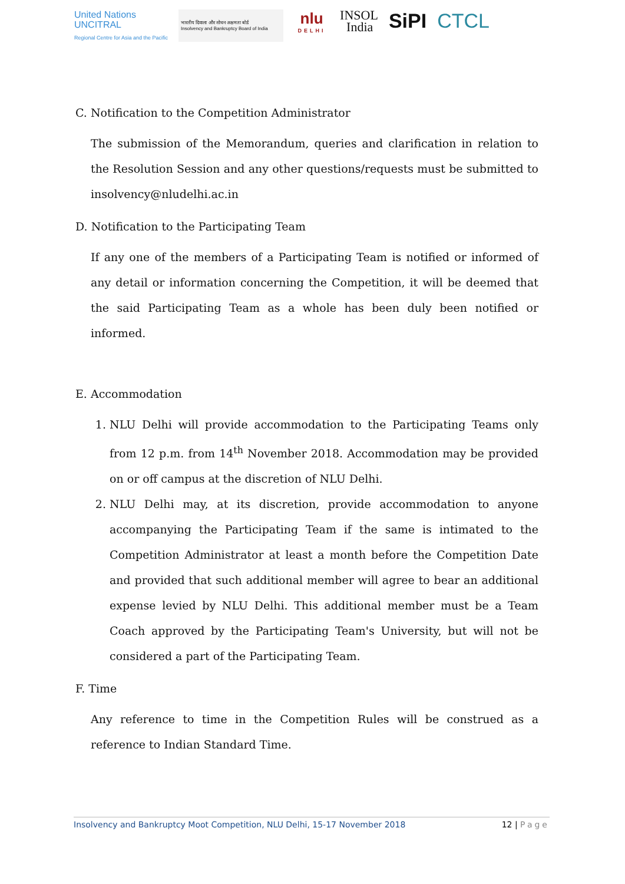United Nations
UNCITRAL
Regional Centre for Asia and the Pacific
भारतीय दिवाला और शोधन अक्षमता बोर्ड
Insolvency and Bankruptcy Board of India
nlu
DELHI
INSOL
India
SiPI CTCL
C. Notification to the Competition Administrator
The submission of the Memorandum, queries and clarification in relation to the Resolution Session and any other questions/requests must be submitted to insolvency@nludelhi.ac.in
D. Notification to the Participating Team
If any one of the members of a Participating Team is notified or informed of any detail or information concerning the Competition, it will be deemed that the said Participating Team as a whole has been duly been notified or informed.
E. Accommodation
1. NLU Delhi will provide accommodation to the Participating Teams only from 12 p.m. from 14<sup>th</sup> November 2018. Accommodation may be provided on or off campus at the discretion of NLU Delhi.
2. NLU Delhi may, at its discretion, provide accommodation to anyone accompanying the Participating Team if the same is intimated to the Competition Administrator at least a month before the Competition Date and provided that such additional member will agree to bear an additional expense levied by NLU Delhi. This additional member must be a Team Coach approved by the Participating Team's University, but will not be considered a part of the Participating Team.
F. Time
Any reference to time in the Competition Rules will be construed as a reference to Indian Standard Time.
Insolvency and Bankruptcy Moot Competition, NLU Delhi, 15-17 November 2018 12 | Page